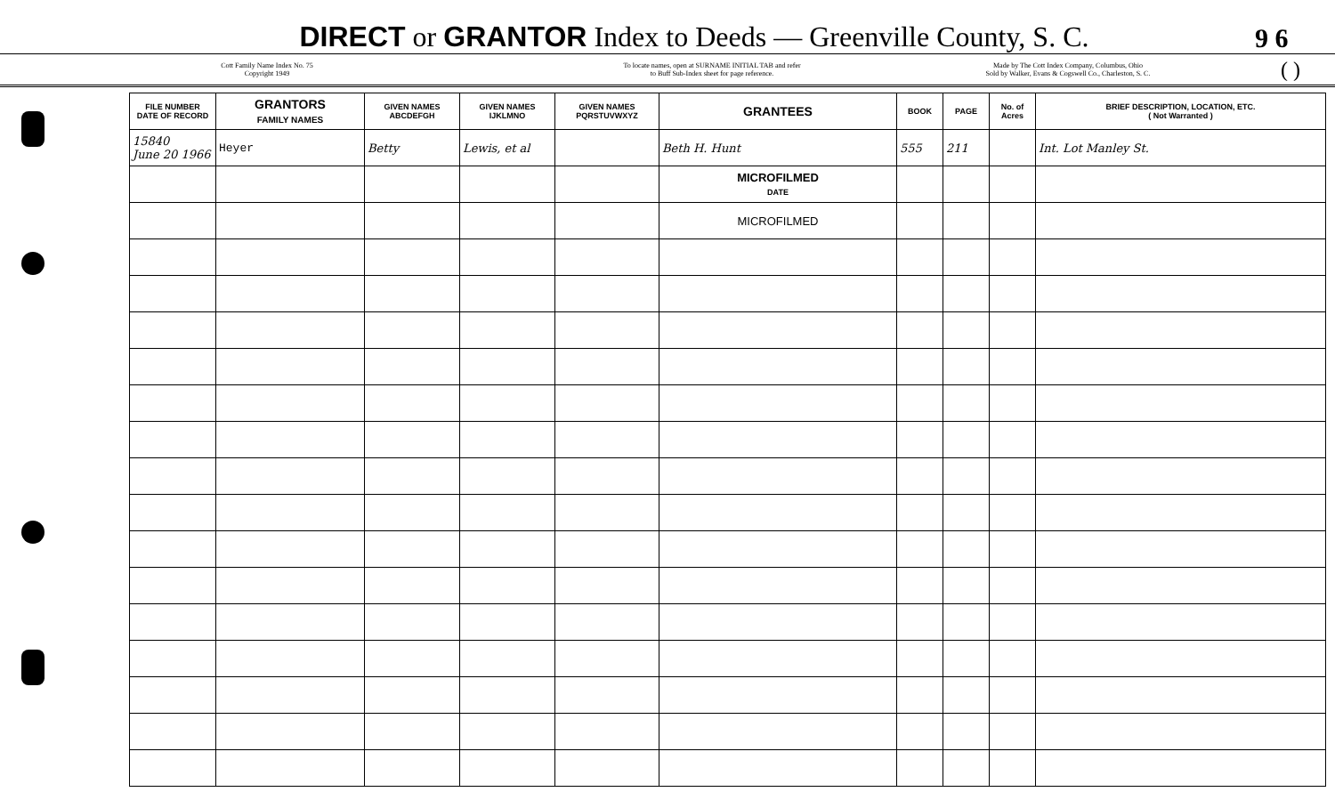DIRECT or GRANTOR Index to Deeds — Greenville County, S. C.
9 6
Cott Family Name Index No. 75
Copyright 1949
To locate names, open at SURNAME INITIAL TAB and refer
to Buff Sub-Index sheet for page reference.
Made by The Cott Index Company, Columbus, Ohio
Sold by Walker, Evans & Cogswell Co., Charleston, S. C.
( )
| FILE NUMBER DATE OF RECORD | GRANTORS FAMILY NAMES | GIVEN NAMES ABCDEFGH | GIVEN NAMES IJKLMNO | GIVEN NAMES PQRSTUVWXYZ | GRANTEES | BOOK | PAGE | No. of Acres | BRIEF DESCRIPTION, LOCATION, ETC. ( Not Warranted ) |
| --- | --- | --- | --- | --- | --- | --- | --- | --- | --- |
| 15840 June 20 1966 | Heyer | Betty | Lewis, et al | | Beth H. Hunt | 555 | 211 | | Int. Lot Manley St. |
| | | | | | MICROFILMED DATE | | | | |
| | | | | | MICROFILMED | | | | |